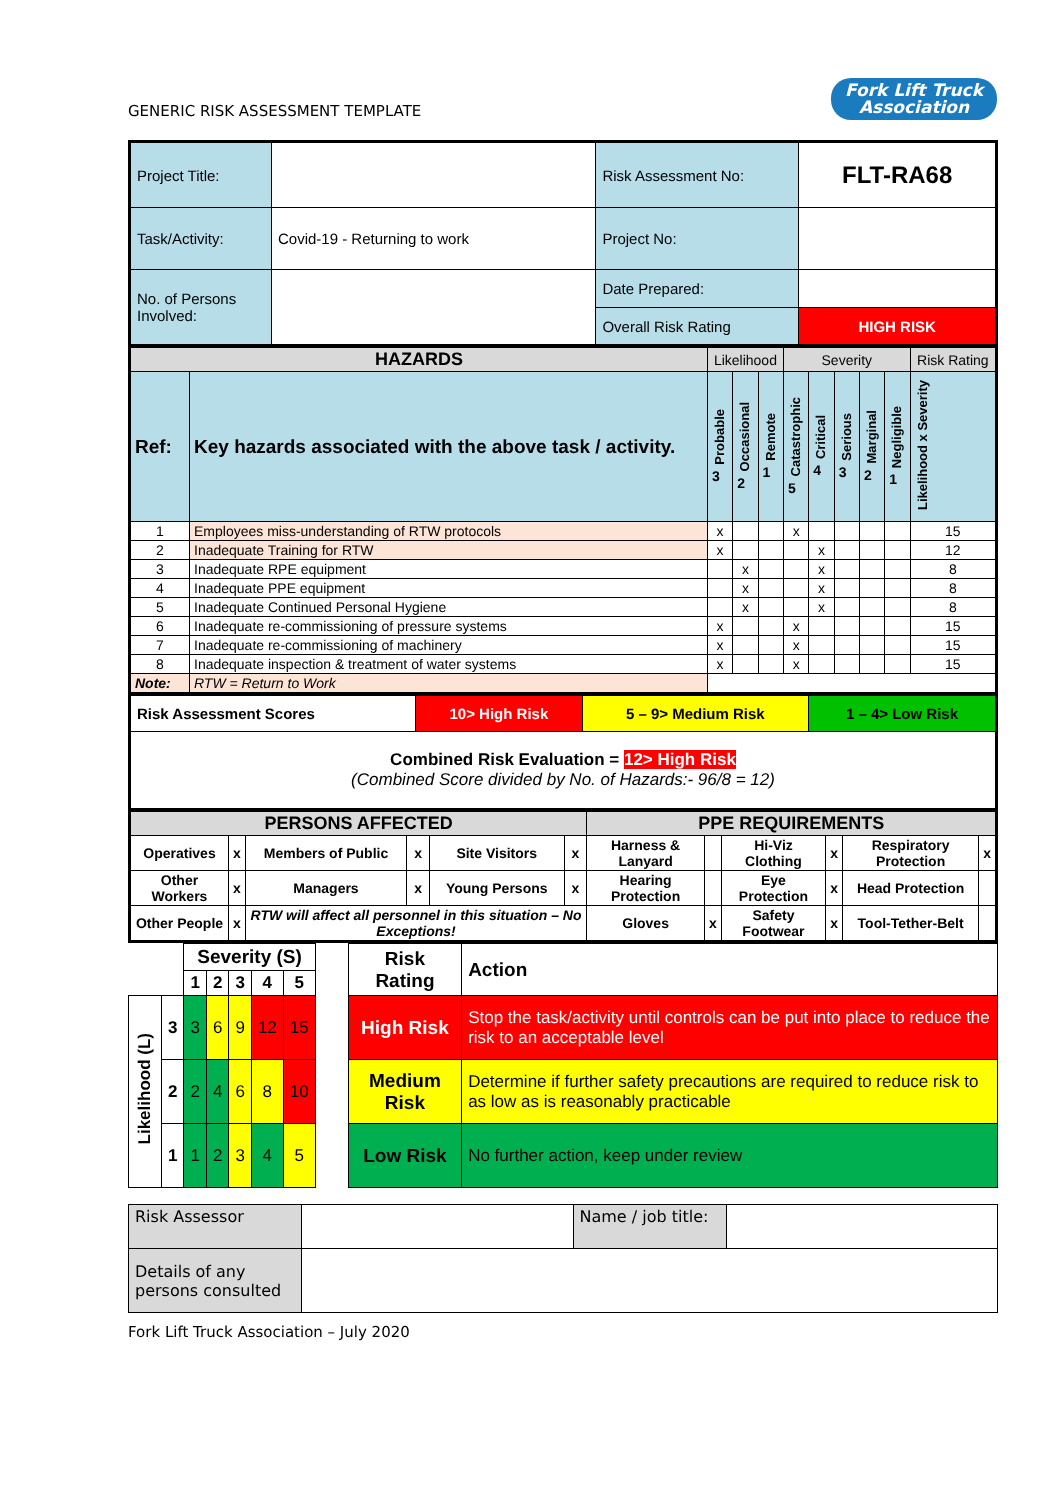GENERIC RISK ASSESSMENT TEMPLATE Fork Lift Truck
Association
| Project Title: | | Risk Assessment No: | FLT-RA68 |
| Task/Activity: | Covid-19 - Returning to work | Project No: | |
| No. of Persons Involved: | | Date Prepared: | |
| | | Overall Risk Rating | HIGH RISK |
| HAZARDS | | Likelihood | | | Severity | | | | | Risk Rating |
| Ref: | Key hazards associated with the above task / activity. | Probable 3 | Occasional 2 | Remote 1 | Catastrophic 5 | Critical 4 | Serious 3 | Marginal 2 | Negligible 1 | Likelihood x Severity |
| 1 | Employees miss-understanding of RTW protocols | x | | | x | | | | | 15 |
| 2 | Inadequate Training for RTW | x | | | | x | | | | 12 |
| 3 | Inadequate RPE equipment | | x | | | x | | | | 8 |
| 4 | Inadequate PPE equipment | | x | | | x | | | | 8 |
| 5 | Inadequate Continued Personal Hygiene | | x | | | x | | | | 8 |
| 6 | Inadequate re-commissioning of pressure systems | x | | | x | | | | | 15 |
| 7 | Inadequate re-commissioning of machinery | x | | | x | | | | | 15 |
| 8 | Inadequate inspection & treatment of water systems | x | | | x | | | | | 15 |
| Note: | RTW = Return to Work | | | | | | | | | |
| Risk Assessment Scores | 10> High Risk | 5 – 9> Medium Risk | 1 – 4> Low Risk |
| Combined Risk Evaluation = 12> High Risk (Combined Score divided by No. of Hazards:- 96/8 = 12) | | | |
| PERSONS AFFECTED | | | | | | PPE REQUIREMENTS | | | | | |
| Operatives | x | Members of Public | x | Site Visitors | x | Harness & Lanyard | | Hi-Viz Clothing | x | Respiratory Protection | x |
| Other Workers | x | Managers | x | Young Persons | x | Hearing Protection | | Eye Protection | x | Head Protection | |
| Other People | x | RTW will affect all personnel in this situation – No Exceptions! | | | | Gloves | x | Safety Footwear | x | Tool-Tether-Belt | |
| | | Severity (S) | | | | | | Risk Rating | Action |
| | | 1 | 2 | 3 | 4 | 5 | | | |
| Likelihood (L) | 3 | 3 | 6 | 9 | 12 | 15 | | High Risk | Stop the task/activity until controls can be put into place to reduce the risk to an acceptable level |
| | 2 | 2 | 4 | 6 | 8 | 10 | | Medium Risk | Determine if further safety precautions are required to reduce risk to as low as is reasonably practicable |
| | 1 | 1 | 2 | 3 | 4 | 5 | | Low Risk | No further action, keep under review |
| Risk Assessor | | Name / job title: | |
| Details of any persons consulted | | | |
Fork Lift Truck Association – July 2020